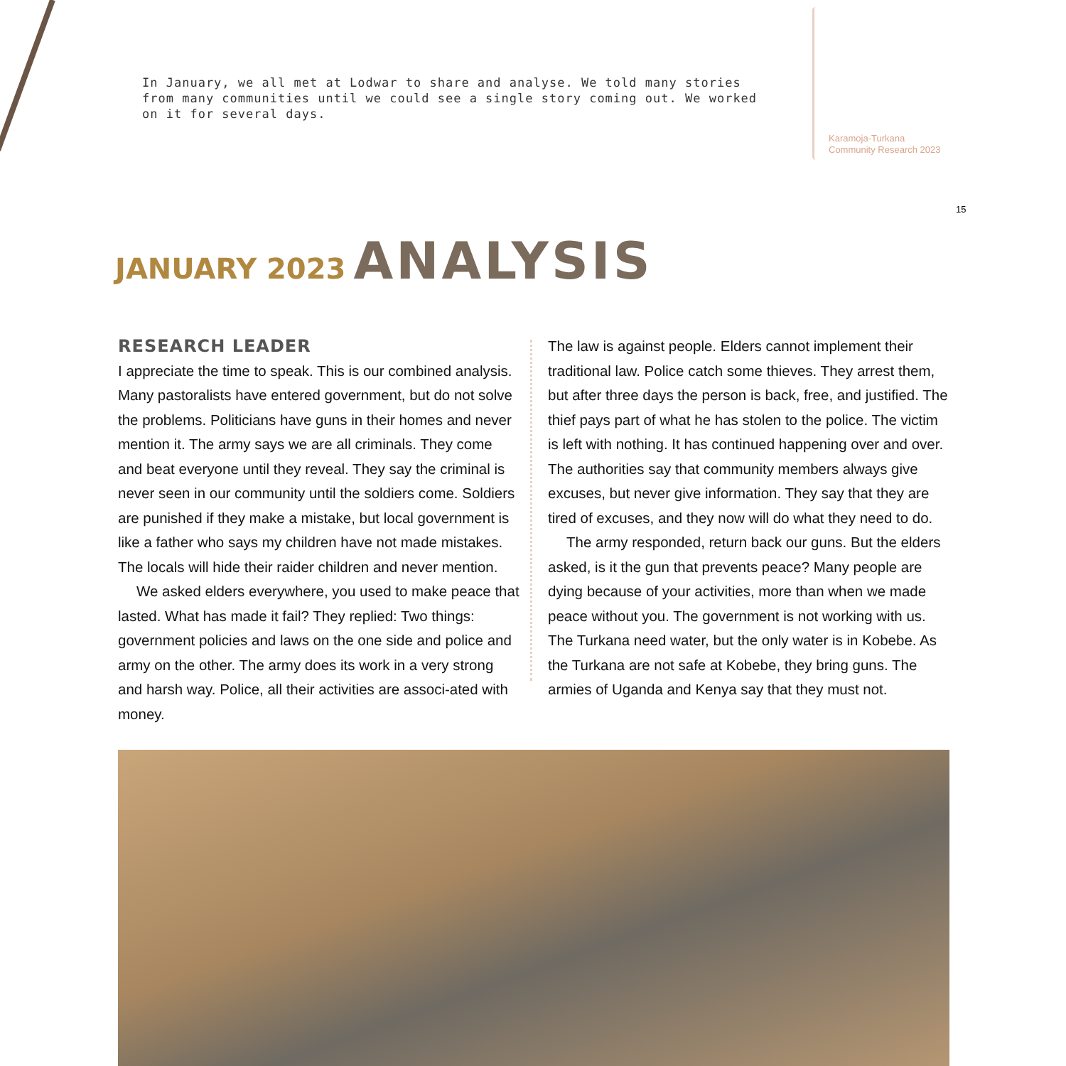In January, we all met at Lodwar to share and analyse. We told many stories from many communities until we could see a single story coming out. We worked on it for several days.
Karamoja-Turkana
Community Research 2023
15
JANUARY 2023 ANALYSIS
RESEARCH LEADER
I appreciate the time to speak. This is our combined analysis. Many pastoralists have entered government, but do not solve the problems. Politicians have guns in their homes and never mention it. The army says we are all criminals. They come and beat everyone until they reveal. They say the criminal is never seen in our community until the soldiers come. Soldiers are punished if they make a mistake, but local government is like a father who says my children have not made mistakes. The locals will hide their raider children and never mention.
We asked elders everywhere, you used to make peace that lasted. What has made it fail? They replied: Two things: government policies and laws on the one side and police and army on the other. The army does its work in a very strong and harsh way. Police, all their activities are associ-ated with money.
The law is against people. Elders cannot implement their traditional law. Police catch some thieves. They arrest them, but after three days the person is back, free, and justified. The thief pays part of what he has stolen to the police. The victim is left with nothing. It has continued happening over and over. The authorities say that community members always give excuses, but never give information. They say that they are tired of excuses, and they now will do what they need to do.
The army responded, return back our guns. But the elders asked, is it the gun that prevents peace? Many people are dying because of your activities, more than when we made peace without you. The government is not working with us. The Turkana need water, but the only water is in Kobebe. As the Turkana are not safe at Kobebe, they bring guns. The armies of Uganda and Kenya say that they must not.